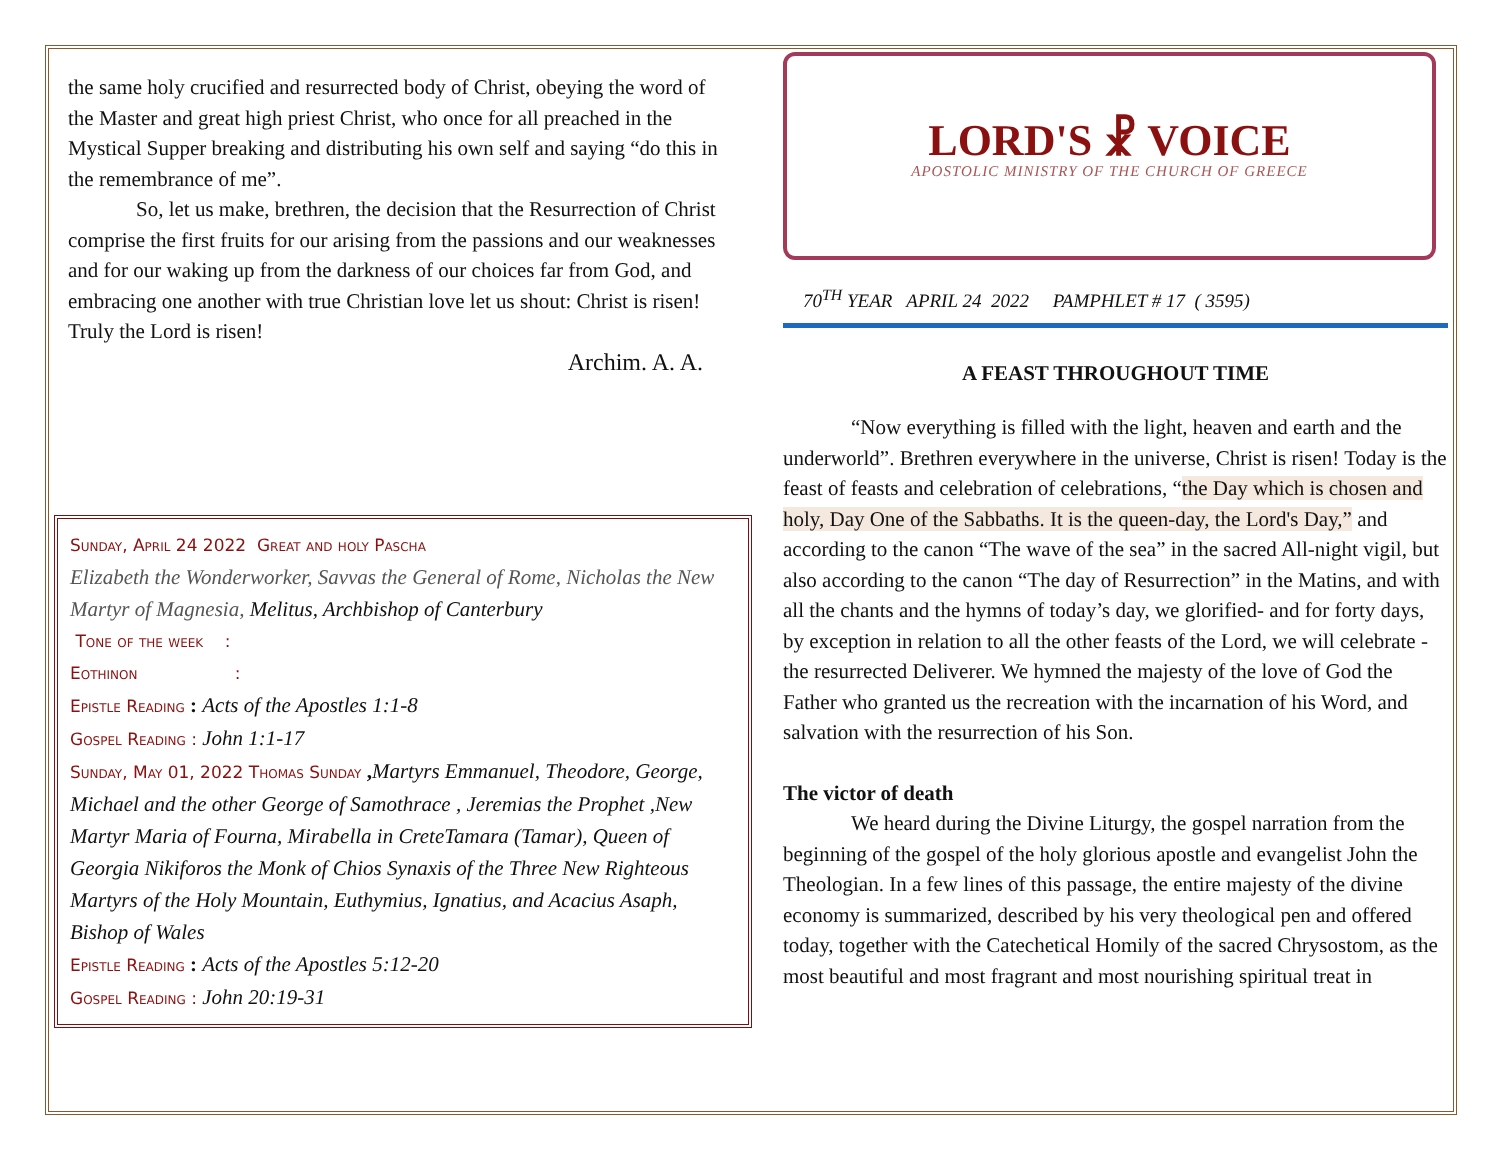the same holy crucified and resurrected body of Christ, obeying the word of the Master and great high priest Christ, who once for all preached in the Mystical Supper breaking and distributing his own self and saying “do this in the remembrance of me”.
So, let us make, brethren, the decision that the Resurrection of Christ comprise the first fruits for our arising from the passions and our weaknesses and for our waking up from the darkness of our choices far from God, and embracing one another with true Christian love let us shout: Christ is risen! Truly the Lord is risen!
Archim. A. A.
Sunday, April 24 2022 Great and holy Pascha
Elizabeth the Wonderworker, Savvas the General of Rome, Nicholas the New Martyr of Magnesia, Melitus, Archbishop of Canterbury
Tone of the week :
Eothinon :
Epistle Reading : Acts of the Apostles 1:1-8
Gospel Reading : John 1:1-17
Sunday, May 01, 2022 Thomas Sunday , Martyrs Emmanuel, Theodore, George, Michael and the other George of Samothrace , Jeremias the Prophet ,New Martyr Maria of Fourna, Mirabella in CreteTamara (Tamar), Queen of Georgia Nikiforos the Monk of Chios Synaxis of the Three New Righteous Martyrs of the Holy Mountain, Euthymius, Ignatius, and Acacius Asaph, Bishop of Wales
Epistle Reading : Acts of the Apostles 5:12-20
Gospel Reading : John 20:19-31
LORD'S ☧ VOICE
APOSTOLIC MINISTRY OF THE CHURCH OF GREECE
70<sup>TH</sup> YEAR APRIL 24 2022 PAMPHLET # 17 ( 3595)
A FEAST THROUGHOUT TIME
“Now everything is filled with the light, heaven and earth and the underworld”. Brethren everywhere in the universe, Christ is risen! Today is the feast of feasts and celebration of celebrations, “the Day which is chosen and holy, Day One of the Sabbaths. It is the queen-day, the Lord's Day,” and according to the canon “The wave of the sea” in the sacred All-night vigil, but also according to the canon “The day of Resurrection” in the Matins, and with all the chants and the hymns of today’s day, we glorified- and for forty days, by exception in relation to all the other feasts of the Lord, we will celebrate -the resurrected Deliverer. We hymned the majesty of the love of God the Father who granted us the recreation with the incarnation of his Word, and salvation with the resurrection of his Son.
The victor of death
We heard during the Divine Liturgy, the gospel narration from the beginning of the gospel of the holy glorious apostle and evangelist John the Theologian. In a few lines of this passage, the entire majesty of the divine economy is summarized, described by his very theological pen and offered today, together with the Catechetical Homily of the sacred Chrysostom, as the most beautiful and most fragrant and most nourishing spiritual treat in